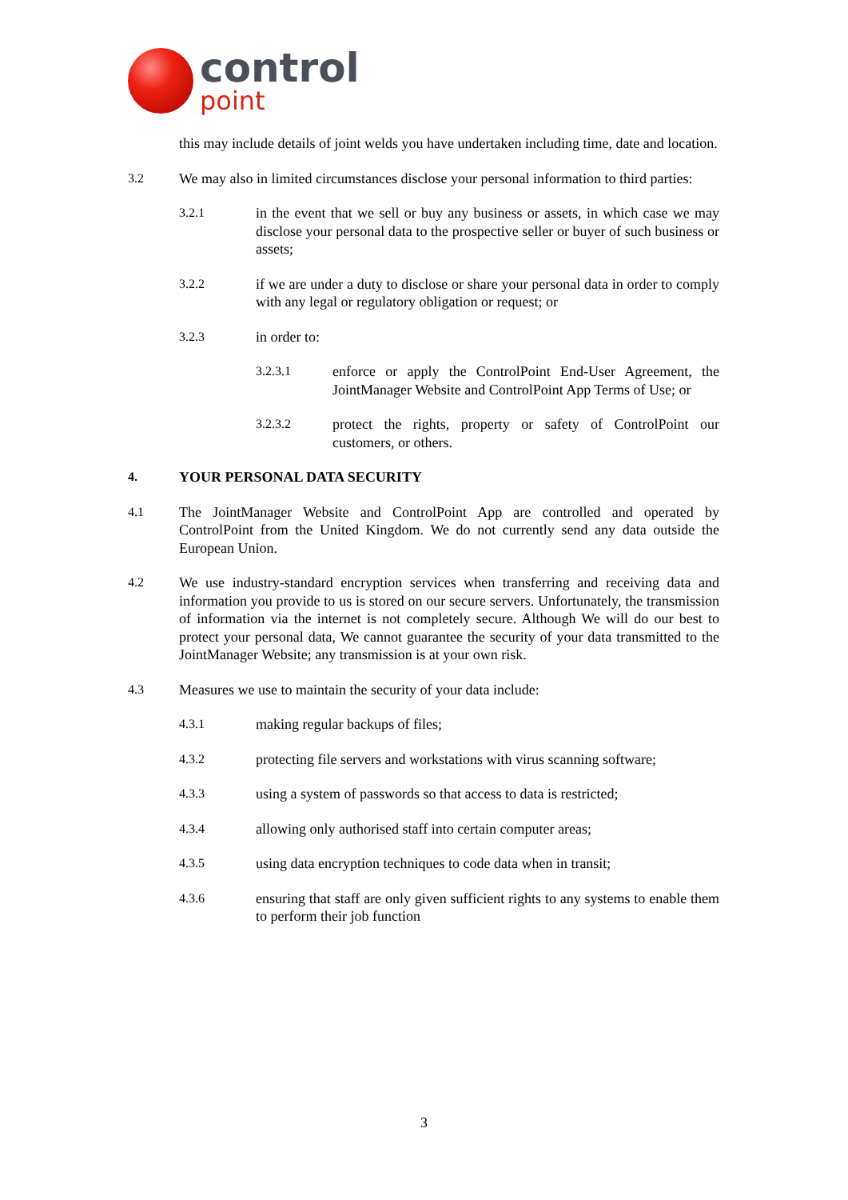control
point
this may include details of joint welds you have undertaken including time, date and location.
3.2 We may also in limited circumstances disclose your personal information to third parties:
3.2.1 in the event that we sell or buy any business or assets, in which case we may disclose your personal data to the prospective seller or buyer of such business or assets;
3.2.2 if we are under a duty to disclose or share your personal data in order to comply with any legal or regulatory obligation or request; or
3.2.3 in order to:
3.2.3.1 enforce or apply the ControlPoint End-User Agreement, the JointManager Website and ControlPoint App Terms of Use; or
3.2.3.2 protect the rights, property or safety of ControlPoint our customers, or others.
4. YOUR PERSONAL DATA SECURITY
4.1 The JointManager Website and ControlPoint App are controlled and operated by ControlPoint from the United Kingdom. We do not currently send any data outside the European Union.
4.2 We use industry-standard encryption services when transferring and receiving data and information you provide to us is stored on our secure servers. Unfortunately, the transmission of information via the internet is not completely secure. Although We will do our best to protect your personal data, We cannot guarantee the security of your data transmitted to the JointManager Website; any transmission is at your own risk.
4.3 Measures we use to maintain the security of your data include:
4.3.1 making regular backups of files;
4.3.2 protecting file servers and workstations with virus scanning software;
4.3.3 using a system of passwords so that access to data is restricted;
4.3.4 allowing only authorised staff into certain computer areas;
4.3.5 using data encryption techniques to code data when in transit;
4.3.6 ensuring that staff are only given sufficient rights to any systems to enable them to perform their job function
3